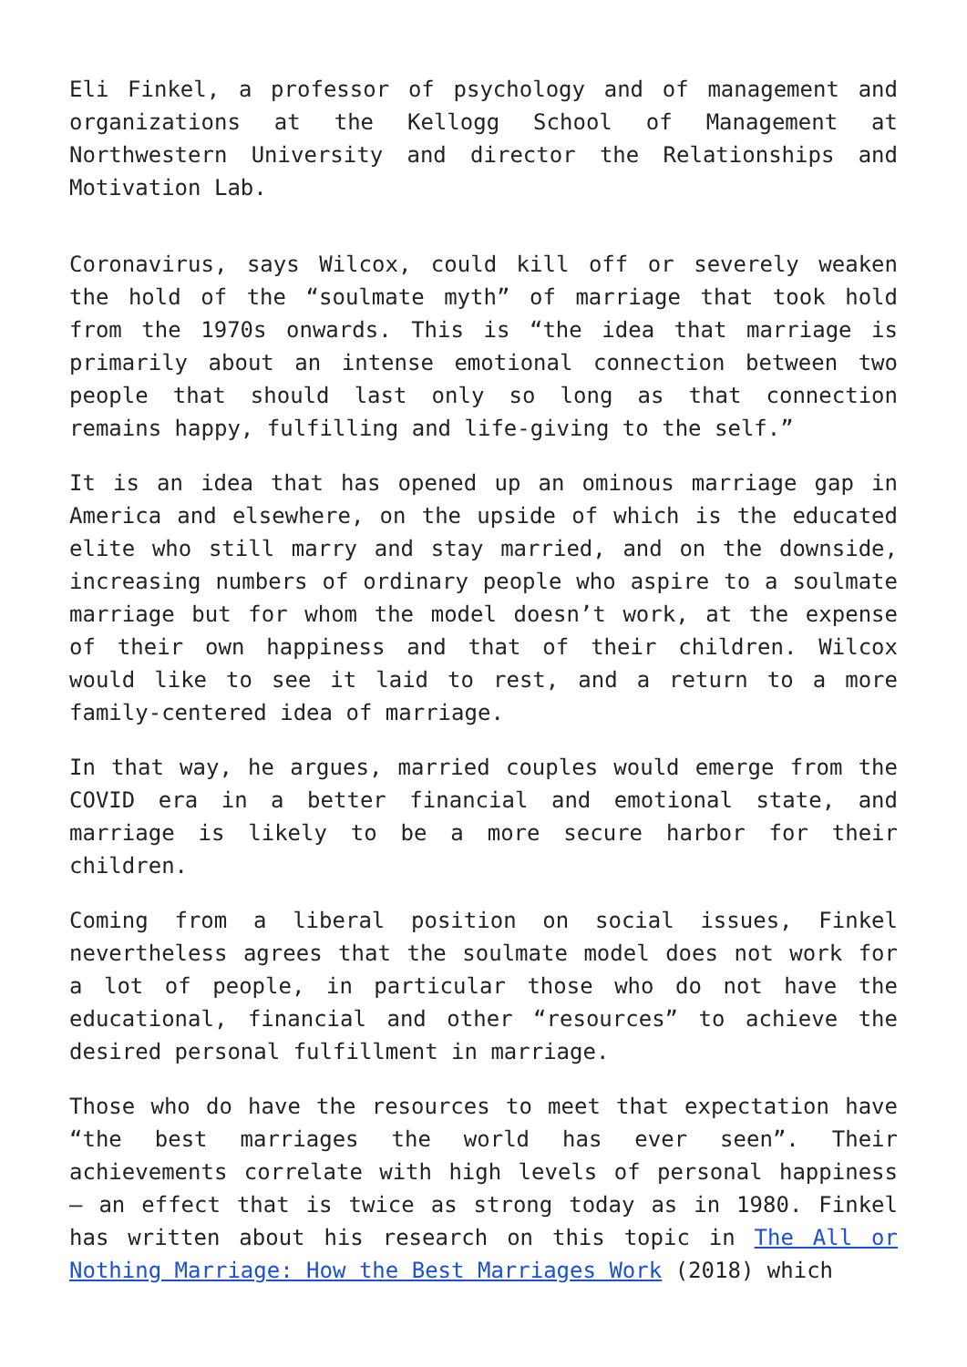Eli Finkel, a professor of psychology and of management and organizations at the Kellogg School of Management at Northwestern University and director the Relationships and Motivation Lab.
Coronavirus, says Wilcox, could kill off or severely weaken the hold of the “soulmate myth” of marriage that took hold from the 1970s onwards. This is “the idea that marriage is primarily about an intense emotional connection between two people that should last only so long as that connection remains happy, fulfilling and life-giving to the self.”
It is an idea that has opened up an ominous marriage gap in America and elsewhere, on the upside of which is the educated elite who still marry and stay married, and on the downside, increasing numbers of ordinary people who aspire to a soulmate marriage but for whom the model doesn’t work, at the expense of their own happiness and that of their children. Wilcox would like to see it laid to rest, and a return to a more family-centered idea of marriage.
In that way, he argues, married couples would emerge from the COVID era in a better financial and emotional state, and marriage is likely to be a more secure harbor for their children.
Coming from a liberal position on social issues, Finkel nevertheless agrees that the soulmate model does not work for a lot of people, in particular those who do not have the educational, financial and other “resources” to achieve the desired personal fulfillment in marriage.
Those who do have the resources to meet that expectation have “the best marriages the world has ever seen”. Their achievements correlate with high levels of personal happiness – an effect that is twice as strong today as in 1980. Finkel has written about his research on this topic in The All or Nothing Marriage: How the Best Marriages Work (2018) which